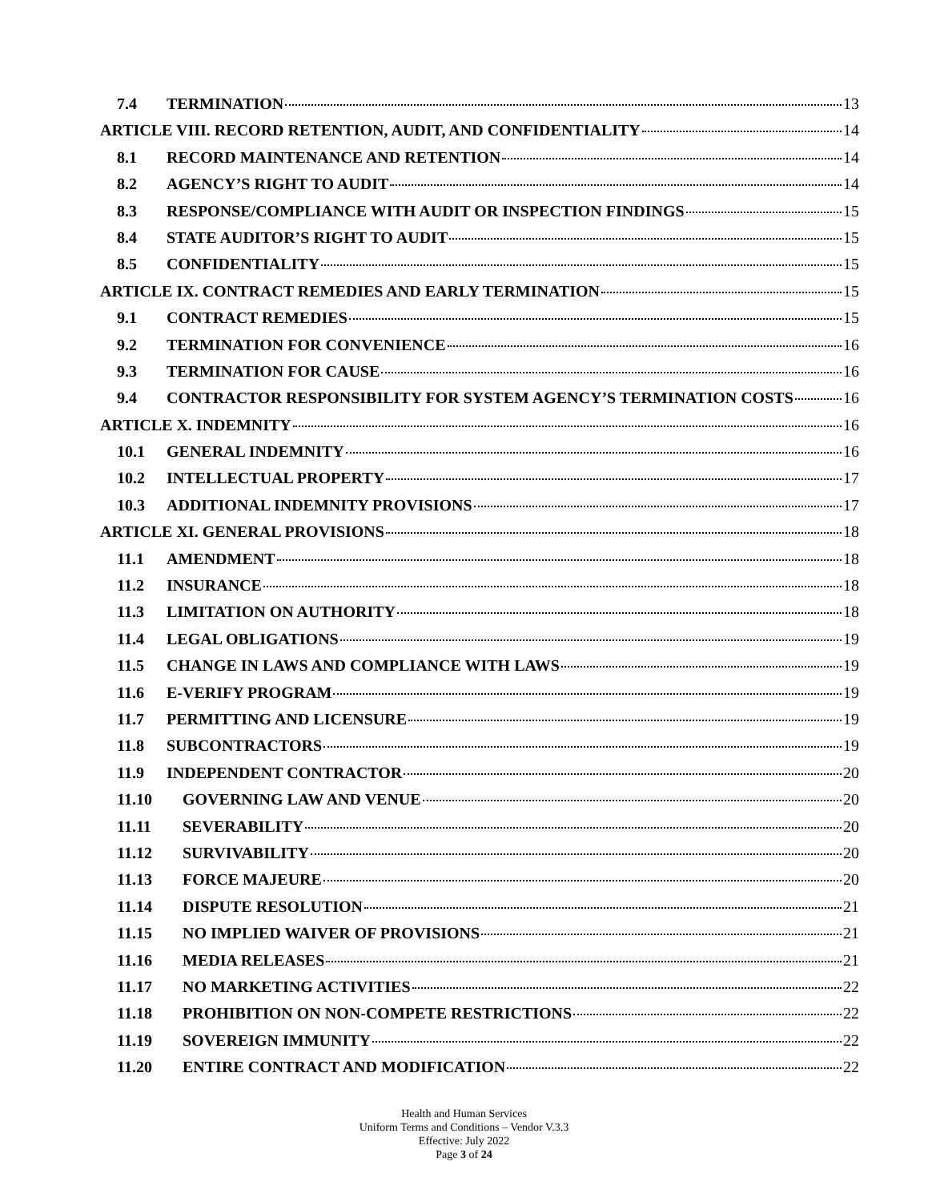7.4 TERMINATION 13
ARTICLE VIII. RECORD RETENTION, AUDIT, AND CONFIDENTIALITY 14
8.1 RECORD MAINTENANCE AND RETENTION 14
8.2 AGENCY’S RIGHT TO AUDIT 14
8.3 RESPONSE/COMPLIANCE WITH AUDIT OR INSPECTION FINDINGS 15
8.4 STATE AUDITOR’S RIGHT TO AUDIT 15
8.5 CONFIDENTIALITY 15
ARTICLE IX. CONTRACT REMEDIES AND EARLY TERMINATION 15
9.1 CONTRACT REMEDIES 15
9.2 TERMINATION FOR CONVENIENCE 16
9.3 TERMINATION FOR CAUSE 16
9.4 CONTRACTOR RESPONSIBILITY FOR SYSTEM AGENCY’S TERMINATION COSTS 16
ARTICLE X. INDEMNITY 16
10.1 GENERAL INDEMNITY 16
10.2 INTELLECTUAL PROPERTY 17
10.3 ADDITIONAL INDEMNITY PROVISIONS 17
ARTICLE XI. GENERAL PROVISIONS 18
11.1 AMENDMENT 18
11.2 INSURANCE 18
11.3 LIMITATION ON AUTHORITY 18
11.4 LEGAL OBLIGATIONS 19
11.5 CHANGE IN LAWS AND COMPLIANCE WITH LAWS 19
11.6 E-VERIFY PROGRAM 19
11.7 PERMITTING AND LICENSURE 19
11.8 SUBCONTRACTORS 19
11.9 INDEPENDENT CONTRACTOR 20
11.10 GOVERNING LAW AND VENUE 20
11.11 SEVERABILITY 20
11.12 SURVIVABILITY 20
11.13 FORCE MAJEURE 20
11.14 DISPUTE RESOLUTION 21
11.15 NO IMPLIED WAIVER OF PROVISIONS 21
11.16 MEDIA RELEASES 21
11.17 NO MARKETING ACTIVITIES 22
11.18 PROHIBITION ON NON-COMPETE RESTRICTIONS 22
11.19 SOVEREIGN IMMUNITY 22
11.20 ENTIRE CONTRACT AND MODIFICATION 22
Health and Human Services
Uniform Terms and Conditions – Vendor V.3.3
Effective: July 2022
Page 3 of 24